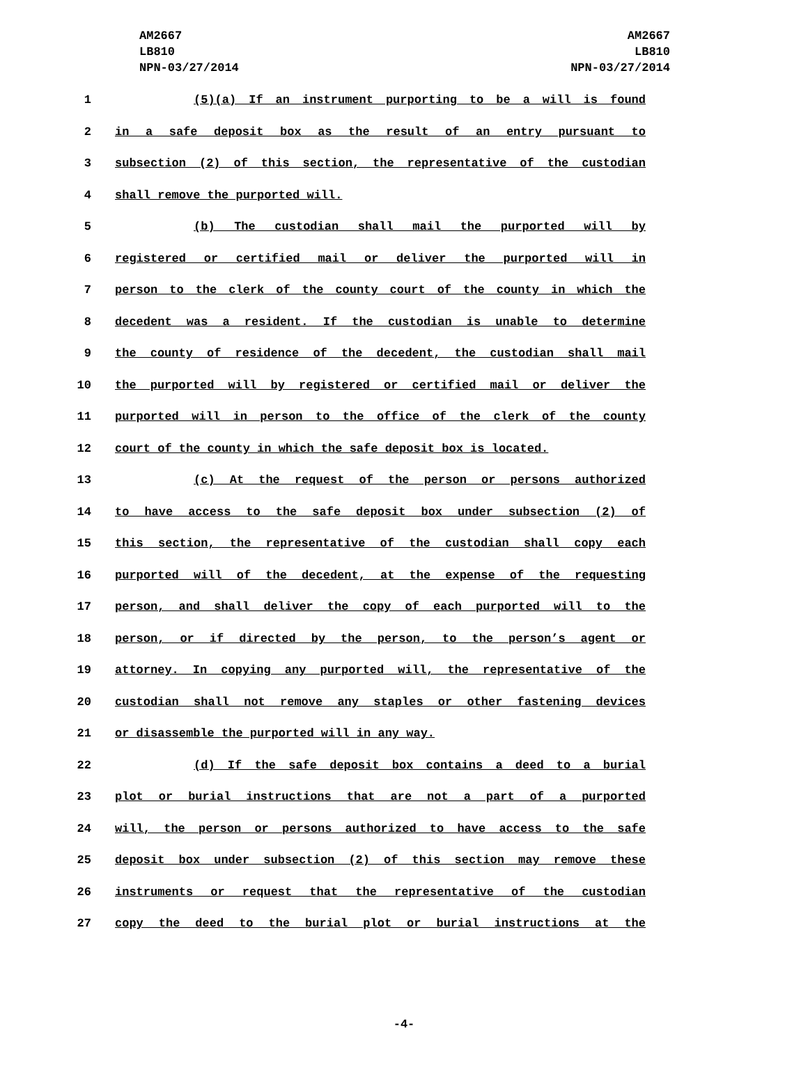AM2667
LB810
NPN-03/27/2014
AM2667
LB810
NPN-03/27/2014
1 (5)(a) If an instrument purporting to be a will is found
2 in a safe deposit box as the result of an entry pursuant to
3 subsection (2) of this section, the representative of the custodian
4 shall remove the purported will.
5 (b) The custodian shall mail the purported will by
6 registered or certified mail or deliver the purported will in
7 person to the clerk of the county court of the county in which the
8 decedent was a resident. If the custodian is unable to determine
9 the county of residence of the decedent, the custodian shall mail
10 the purported will by registered or certified mail or deliver the
11 purported will in person to the office of the clerk of the county
12 court of the county in which the safe deposit box is located.
13 (c) At the request of the person or persons authorized
14 to have access to the safe deposit box under subsection (2) of
15 this section, the representative of the custodian shall copy each
16 purported will of the decedent, at the expense of the requesting
17 person, and shall deliver the copy of each purported will to the
18 person, or if directed by the person, to the person’s agent or
19 attorney. In copying any purported will, the representative of the
20 custodian shall not remove any staples or other fastening devices
21 or disassemble the purported will in any way.
22 (d) If the safe deposit box contains a deed to a burial
23 plot or burial instructions that are not a part of a purported
24 will, the person or persons authorized to have access to the safe
25 deposit box under subsection (2) of this section may remove these
26 instruments or request that the representative of the custodian
27 copy the deed to the burial plot or burial instructions at the
-4-